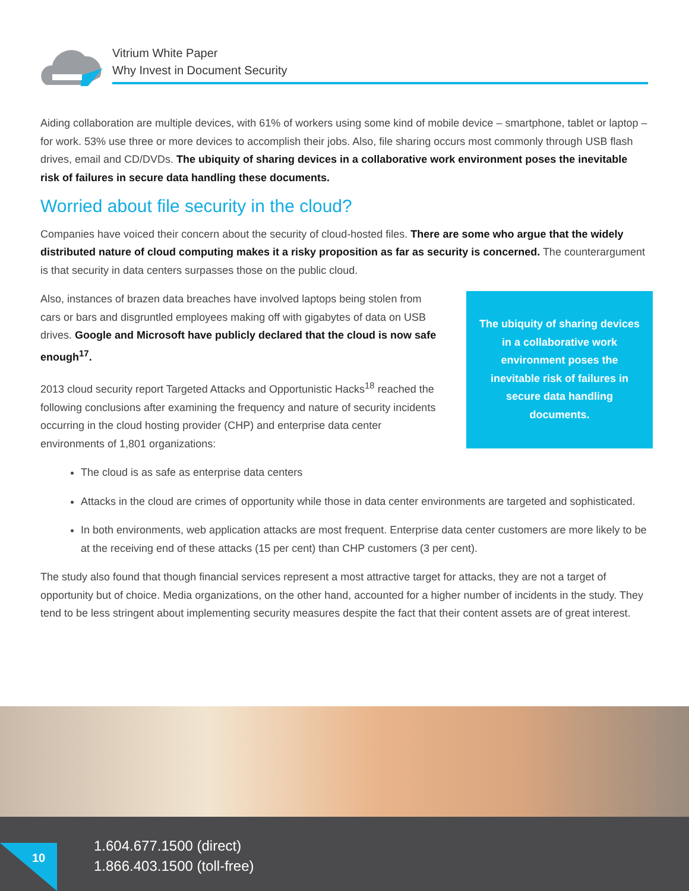Vitrium White Paper
Why Invest in Document Security
Aiding collaboration are multiple devices, with 61% of workers using some kind of mobile device – smartphone, tablet or laptop – for work. 53% use three or more devices to accomplish their jobs. Also, file sharing occurs most commonly through USB flash drives, email and CD/DVDs. The ubiquity of sharing devices in a collaborative work environment poses the inevitable risk of failures in secure data handling these documents.
Worried about file security in the cloud?
Companies have voiced their concern about the security of cloud-hosted files. There are some who argue that the widely distributed nature of cloud computing makes it a risky proposition as far as security is concerned. The counterargument is that security in data centers surpasses those on the public cloud.
The ubiquity of sharing devices in a collaborative work environment poses the inevitable risk of failures in secure data handling documents.
Also, instances of brazen data breaches have involved laptops being stolen from cars or bars and disgruntled employees making off with gigabytes of data on USB drives. Google and Microsoft have publicly declared that the cloud is now safe enough<sup>17</sup>.
2013 cloud security report Targeted Attacks and Opportunistic Hacks<sup>18</sup> reached the following conclusions after examining the frequency and nature of security incidents occurring in the cloud hosting provider (CHP) and enterprise data center environments of 1,801 organizations:
The cloud is as safe as enterprise data centers
Attacks in the cloud are crimes of opportunity while those in data center environments are targeted and sophisticated.
In both environments, web application attacks are most frequent. Enterprise data center customers are more likely to be at the receiving end of these attacks (15 per cent) than CHP customers (3 per cent).
The study also found that though financial services represent a most attractive target for attacks, they are not a target of opportunity but of choice. Media organizations, on the other hand, accounted for a higher number of incidents in the study. They tend to be less stringent about implementing security measures despite the fact that their content assets are of great interest.
10
1.604.677.1500 (direct)
1.866.403.1500 (toll-free)